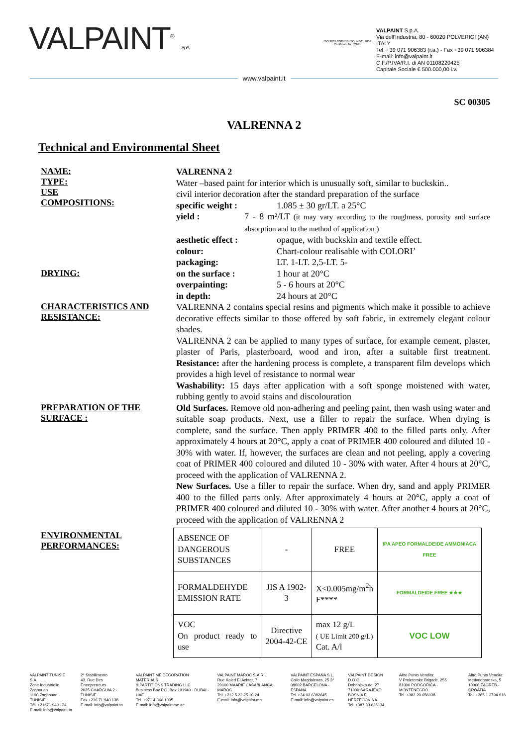VALPAINT<sup>®</sup> S.p.A.
ISO 9001:2008 ED ISO 14001:2004
Certificato Nr. 52691
VALPAINT S.p.A.
Via dell'Industria, 80 - 60020 POLVERIGI (AN) ITALY
Tel. +39 071 906383 (r.a.) - Fax +39 071 906384
E-mail: info@valpaint.it
C.F./P.IVA/R.I. di AN 01108220425
Capitale Sociale € 500.000,00 i.v.
www.valpaint.it
SC 00305
VALRENNA 2
Technical and Environmental Sheet
NAME:
TYPE:
USE
COMPOSITIONS:
VALRENNA 2
Water –based paint for interior which is unusually soft, similar to buckskin..
civil interior decoration after the standard preparation of the surface
specific weight : 1.085 ± 30 gr/LT. a 25°C
yield : 7 - 8 m²/LT (it may vary according to the roughness, porosity and surface absorption and to the method of application )
aesthetic effect : opaque, with buckskin and textile effect.
colour: Chart-colour realisable with COLORI’
packaging: LT. 1-LT. 2,5-LT. 5-
DRYING:
on the surface : 1 hour at 20°C
overpainting: 5 - 6 hours at 20°C
in depth: 24 hours at 20°C
CHARACTERISTICS AND RESISTANCE:
VALRENNA 2 contains special resins and pigments which make it possible to achieve decorative effects similar to those offered by soft fabric, in extremely elegant colour shades.
VALRENNA 2 can be applied to many types of surface, for example cement, plaster, plaster of Paris, plasterboard, wood and iron, after a suitable first treatment. Resistance: after the hardening process is complete, a transparent film develops which provides a high level of resistance to normal wear
Washability: 15 days after application with a soft sponge moistened with water, rubbing gently to avoid stains and discolouration
PREPARATION OF THE SURFACE :
Old Surfaces. Remove old non-adhering and peeling paint, then wash using water and suitable soap products. Next, use a filler to repair the surface. When drying is complete, sand the surface. Then apply PRIMER 400 to the filled parts only. After approximately 4 hours at 20°C, apply a coat of PRIMER 400 coloured and diluted 10 - 30% with water. If, however, the surfaces are clean and not peeling, apply a covering coat of PRIMER 400 coloured and diluted 10 - 30% with water. After 4 hours at 20°C, proceed with the application of VALRENNA 2.
New Surfaces. Use a filler to repair the surface. When dry, sand and apply PRIMER 400 to the filled parts only. After approximately 4 hours at 20°C, apply a coat of PRIMER 400 coloured and diluted 10 - 30% with water. After another 4 hours at 20°C, proceed with the application of VALRENNA 2
ENVIRONMENTAL PERFORMANCES:
| ABSENCE OF DANGEROUS SUBSTANCES | - | FREE | IPA APEO FORMALDEIDE AMMONIACA FREE |
| FORMALDEHYDE EMISSION RATE | JIS A 1902-3 | X<0.005mg/m<sup>2</sup>h F**** | FORMALDEIDE FREE ★★★ |
| VOC On product ready to use | Directive 2004-42-CE | max 12 g/L ( UE Limit 200 g/L) Cat. A/l | VOC LOW |
VALPAINT TUNISIE S.A.
Zone Industrielle Zaghouan
1100 Zaghouan - TUNISIE
Tél. +21671 940 134
E-mail: info@valpaint.tn
2° Stabilimento
43, Rue Des Entrepreneurs
2035 CHARGUIA 2 - TUNISIE
Fax +216 71 940 138
E-mail: info@valpaint.tn
VALPAINT ME DECORATION MATERIALS
& PARTITIONS TRADING LLC
Business Bay P.O. Box 191940 - DUBAI - UAE
Tel. +971 4 366 1005
E-mail: info@valpaintme.ae
VALPAINT MAROC S.A.R.L
Rue Kaied El Achtar, 7
20100 MAARIF CASABLANCA - MAROC
Tel. +212 5 22 25 10 24
E-mail: info@valpaint.ma
VALPAINT ESPAÑA S.L.
Calle Magdalenas, 25 3°
08002 BARCELONA - ESPAÑA
Tel. +34 93 6382645
E-mail: info@valpaint.es
VALPAINT DESIGN D.O.O.
Dobrinjska do, 27
71000 SARAJEVO
BOSNIA E HERZEGOVINA
Tel. +387 33 626134
Altro Punto Vendita:
V Proleterske Brigade, 255
81000 PODGORICA - MONTENEGRO
Tel. +382 20 656938
Altro Punto Vendita:
Medvedgradska, 5
10000 ZAGREB - CROATIA
Tel. +385 1 3794 918